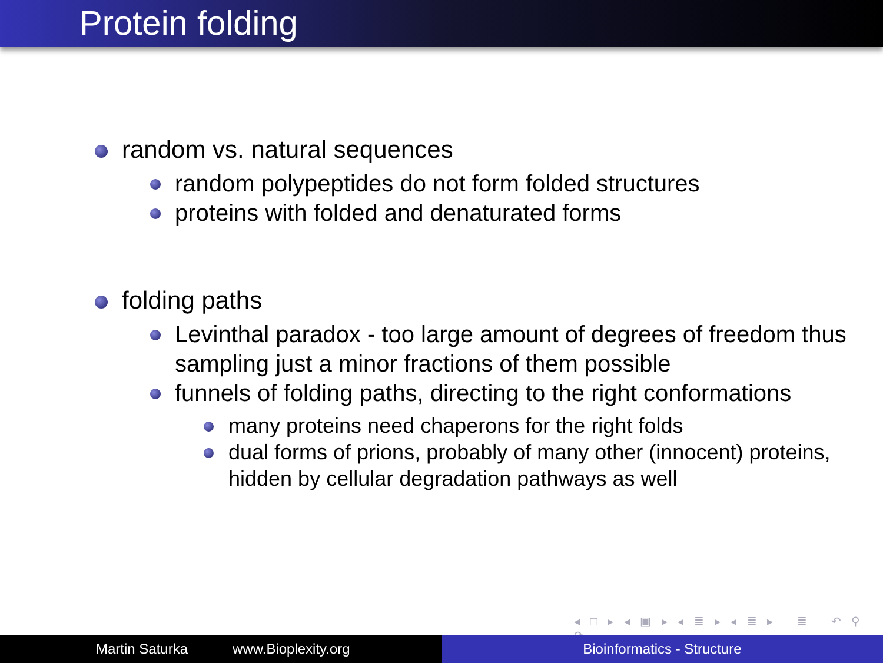Protein folding
random vs. natural sequences
random polypeptides do not form folded structures
proteins with folded and denaturated forms
folding paths
Levinthal paradox - too large amount of degrees of freedom thus sampling just a minor fractions of them possible
funnels of folding paths, directing to the right conformations
many proteins need chaperons for the right folds
dual forms of prions, probably of many other (innocent) proteins, hidden by cellular degradation pathways as well
◂ □ ▸ ◂ ▣ ▸ ◂ ≣ ▸ ◂ ≣ ▸ ≣ ↶ ⚲ ↷
Martin Saturka www.Bioplexity.org Bioinformatics - Structure